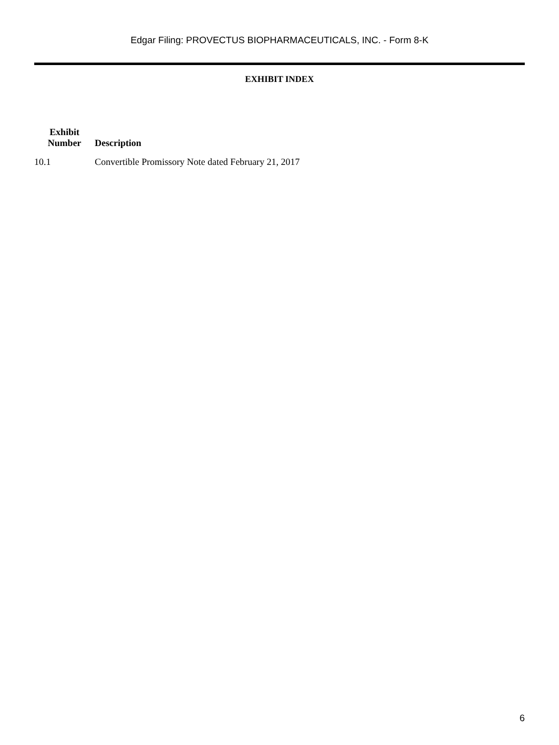Edgar Filing: PROVECTUS BIOPHARMACEUTICALS, INC. - Form 8-K
EXHIBIT INDEX
| Exhibit Number | Description |
| --- | --- |
| 10.1 | Convertible Promissory Note dated February 21, 2017 |
6